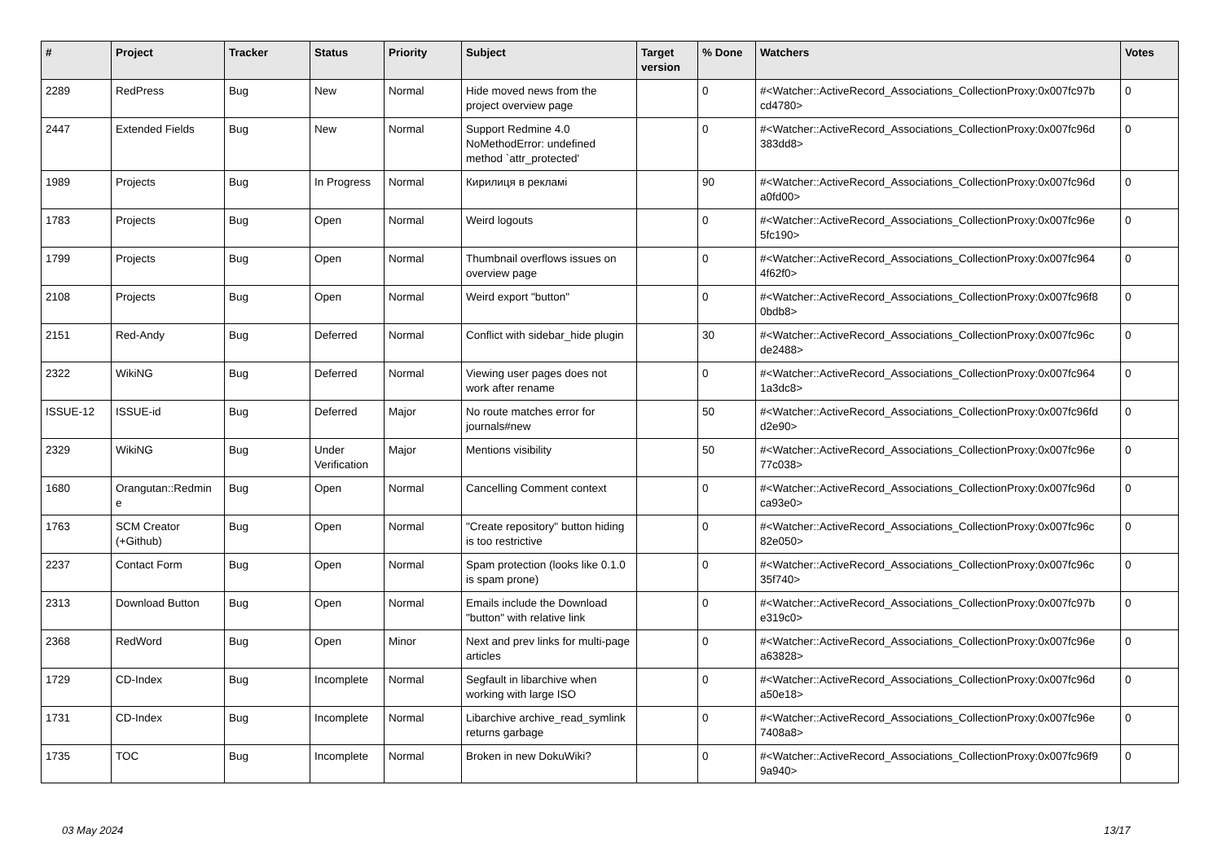| # | Project | Tracker | Status | Priority | Subject | Target version | % Done | Watchers | Votes |
| --- | --- | --- | --- | --- | --- | --- | --- | --- | --- |
| 2289 | RedPress | Bug | New | Normal | Hide moved news from the project overview page | | 0 | #<Watcher::ActiveRecord_Associations_CollectionProxy:0x007fc97b cd4780> | 0 |
| 2447 | Extended Fields | Bug | New | Normal | Support Redmine 4.0 NoMethodError: undefined method `attr_protected' | | 0 | #<Watcher::ActiveRecord_Associations_CollectionProxy:0x007fc96d 383dd8> | 0 |
| 1989 | Projects | Bug | In Progress | Normal | Кирилиця в рекламі | | 90 | #<Watcher::ActiveRecord_Associations_CollectionProxy:0x007fc96d a0fd00> | 0 |
| 1783 | Projects | Bug | Open | Normal | Weird logouts | | 0 | #<Watcher::ActiveRecord_Associations_CollectionProxy:0x007fc96e 5fc190> | 0 |
| 1799 | Projects | Bug | Open | Normal | Thumbnail overflows issues on overview page | | 0 | #<Watcher::ActiveRecord_Associations_CollectionProxy:0x007fc964 4f62f0> | 0 |
| 2108 | Projects | Bug | Open | Normal | Weird export "button" | | 0 | #<Watcher::ActiveRecord_Associations_CollectionProxy:0x007fc96f8 0bdb8> | 0 |
| 2151 | Red-Andy | Bug | Deferred | Normal | Conflict with sidebar_hide plugin | | 30 | #<Watcher::ActiveRecord_Associations_CollectionProxy:0x007fc96c de2488> | 0 |
| 2322 | WikiNG | Bug | Deferred | Normal | Viewing user pages does not work after rename | | 0 | #<Watcher::ActiveRecord_Associations_CollectionProxy:0x007fc964 1a3dc8> | 0 |
| ISSUE-12 | ISSUE-id | Bug | Deferred | Major | No route matches error for journals#new | | 50 | #<Watcher::ActiveRecord_Associations_CollectionProxy:0x007fc96fd d2e90> | 0 |
| 2329 | WikiNG | Bug | Under Verification | Major | Mentions visibility | | 50 | #<Watcher::ActiveRecord_Associations_CollectionProxy:0x007fc96e 77c038> | 0 |
| 1680 | Orangutan::Redmin e | Bug | Open | Normal | Cancelling Comment context | | 0 | #<Watcher::ActiveRecord_Associations_CollectionProxy:0x007fc96d ca93e0> | 0 |
| 1763 | SCM Creator (+Github) | Bug | Open | Normal | "Create repository" button hiding is too restrictive | | 0 | #<Watcher::ActiveRecord_Associations_CollectionProxy:0x007fc96c 82e050> | 0 |
| 2237 | Contact Form | Bug | Open | Normal | Spam protection (looks like 0.1.0 is spam prone) | | 0 | #<Watcher::ActiveRecord_Associations_CollectionProxy:0x007fc96c 35f740> | 0 |
| 2313 | Download Button | Bug | Open | Normal | Emails include the Download "button" with relative link | | 0 | #<Watcher::ActiveRecord_Associations_CollectionProxy:0x007fc97b e319c0> | 0 |
| 2368 | RedWord | Bug | Open | Minor | Next and prev links for multi-page articles | | 0 | #<Watcher::ActiveRecord_Associations_CollectionProxy:0x007fc96e a63828> | 0 |
| 1729 | CD-Index | Bug | Incomplete | Normal | Segfault in libarchive when working with large ISO | | 0 | #<Watcher::ActiveRecord_Associations_CollectionProxy:0x007fc96d a50e18> | 0 |
| 1731 | CD-Index | Bug | Incomplete | Normal | Libarchive archive_read_symlink returns garbage | | 0 | #<Watcher::ActiveRecord_Associations_CollectionProxy:0x007fc96e 7408a8> | 0 |
| 1735 | TOC | Bug | Incomplete | Normal | Broken in new DokuWiki? | | 0 | #<Watcher::ActiveRecord_Associations_CollectionProxy:0x007fc96f9 9a940> | 0 |
03 May 2024 13/17